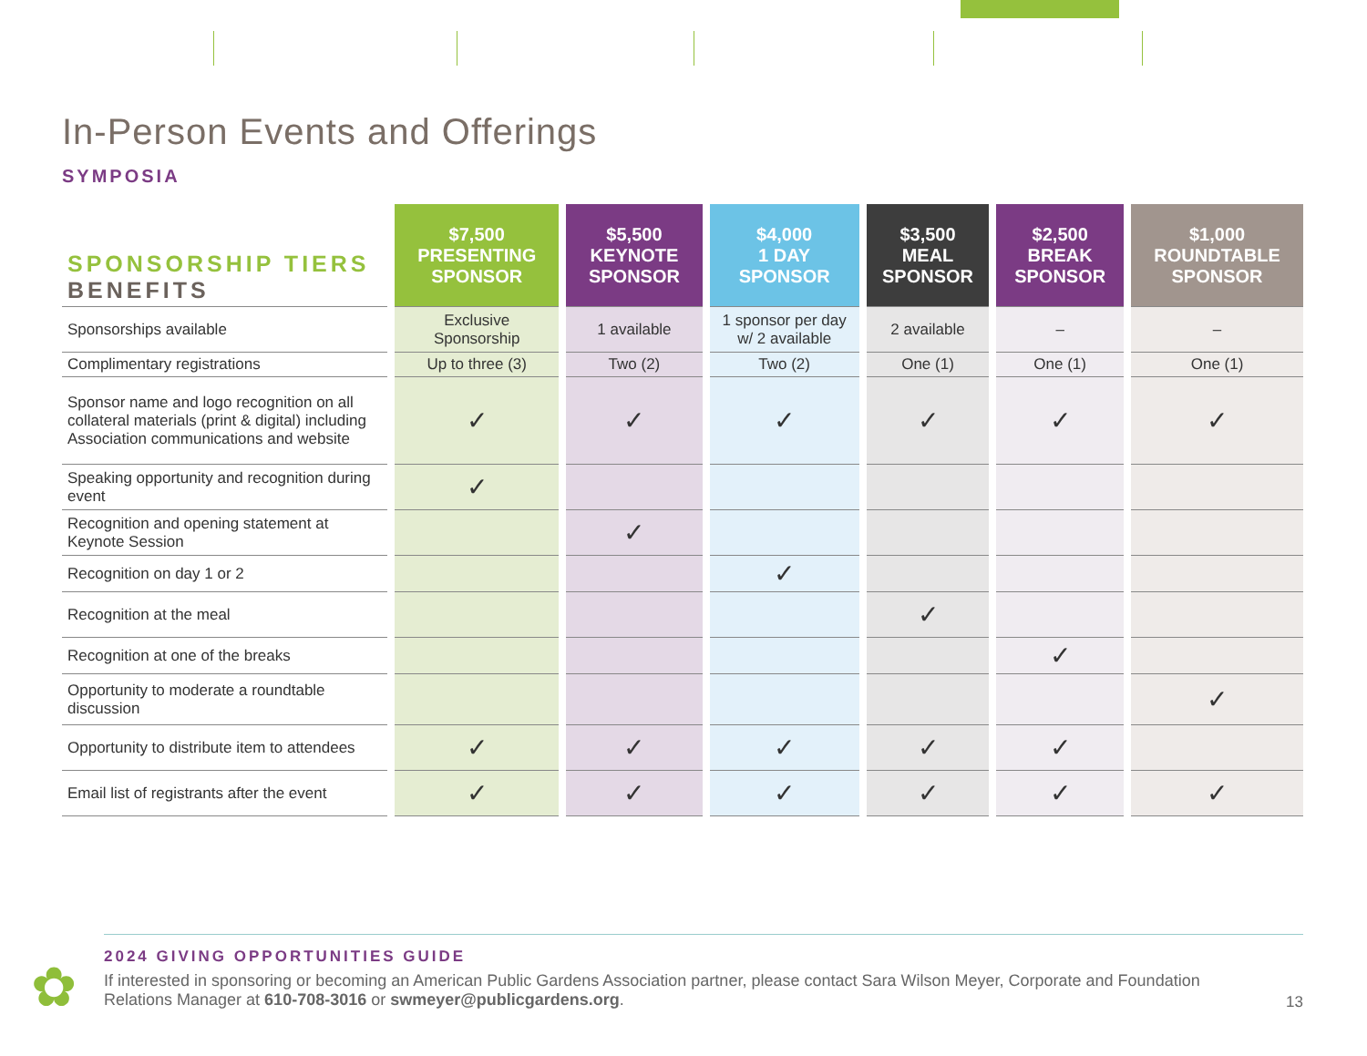In-Person Events and Offerings
SYMPOSIA
| SPONSORSHIP TIERS BENEFITS | $7,500 PRESENTING SPONSOR | $5,500 KEYNOTE SPONSOR | $4,000 1 DAY SPONSOR | $3,500 MEAL SPONSOR | $2,500 BREAK SPONSOR | $1,000 ROUNDTABLE SPONSOR |
| --- | --- | --- | --- | --- | --- | --- |
| Sponsorships available | Exclusive Sponsorship | 1 available | 1 sponsor per day w/ 2 available | 2 available | – | – |
| Complimentary registrations | Up to three (3) | Two (2) | Two (2) | One (1) | One (1) | One (1) |
| Sponsor name and logo recognition on all collateral materials (print & digital) including Association communications and website | ✓ | ✓ | ✓ | ✓ | ✓ | ✓ |
| Speaking opportunity and recognition during event | ✓ | | | | | |
| Recognition and opening statement at Keynote Session | | ✓ | | | | |
| Recognition on day 1 or 2 | | | ✓ | | | |
| Recognition at the meal | | | | ✓ | | |
| Recognition at one of the breaks | | | | | ✓ | |
| Opportunity to moderate a roundtable discussion | | | | | | ✓ |
| Opportunity to distribute item to attendees | ✓ | ✓ | ✓ | ✓ | ✓ | |
| Email list of registrants after the event | ✓ | ✓ | ✓ | ✓ | ✓ | ✓ |
✿
2024 GIVING OPPORTUNITIES GUIDE
If interested in sponsoring or becoming an American Public Gardens Association partner, please contact Sara Wilson Meyer, Corporate and Foundation Relations Manager at 610-708-3016 or swmeyer@publicgardens.org.
13